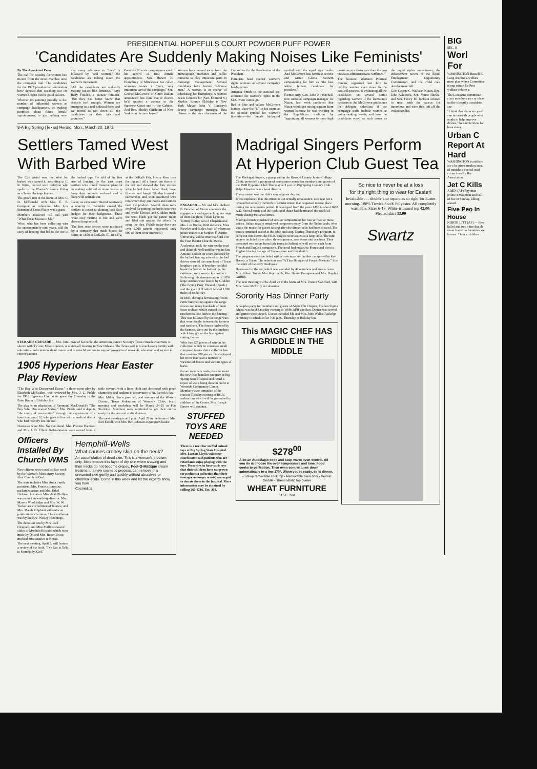PRESIDENTIAL HOPEFULS COURT POWDER PUFF POWER
'Candidates Are Suddenly Making Noises Like Feminists'
By The Associated Press
The call for equality for women has moved from the street marches onto the campaign trail. The candidates for the 1972 presidential nomination have decided that speaking out on women's rights can be good politics.
Whether it's pointing proudly to the number of influential women at campaign headquarters, or making promises about future female appointments, or just making sure that every reference to "men" is followed by "and women," the candidates are talking about the women's movement.
"All the candidates are suddenly making noises like feminists," says Betty Friedan, a pioneer feminist. "But they had better know that rhetoric isn't enough. Women are emerging as a real political force and we intend to pin down all the candidates on their talk and promises."
President Nixon's campaigners extoll his record of first female appointments. Sen. Hubert H. Humphrey of Minnesota has called women's issues a "very, very important part of the campaign." Sen. George McGovern of South Dakota announced last June that if elected he'd appoint a woman to the Supreme Court and to the Cabinet. And Rep. Shirley Chisholm of New York is in the race herself.
Women have moved away from the mimeograph machines and coffee canteens to play important parts in campaign management. Several candidates have female "advance men." A woman is in charge of scheduling for Humphrey. A women heads Citizens for (Sen. Edmund S.) Muskie. Ronnie Eldridge is New York Mayor John V. Lindsay's deputy campaign manager. Rita Hauser is the vice chairman of the Committee for the Re-election of the President.
Feminists head special women's rights sections at several campaign headquarters.
Amanda Smith is the national co-ordinator for women's rights in the McGovern campaign.
Red or blue and yellow McGovern buttons show the "O" in his name as the popular symbol for women's liberation—the female biological symbol with the equal sign inside. And McGovern has feminist activist and writer Gloria Steinem campaigning for him as "the best white female candidate for president."
Former Atty. Gen. John N. Mitchell, now national campaign manager for Nixon, last week predicted that Nixon would get strong support from women because he was working in the Republican tradition by "appointing all women to more high positions at a faster rate than the two previous administrations combined."
The National Woman's Political Caucus, organized last July to involve women even more in the political process, is evaluating all the candidates on several points regarding women: if the Democrats conform to the McGovern guidelines for delegate selection; if the campaign staffs include women at policy-making levels; and how the candidates voted on such issues as the equal rights amendment, the enforcement power of the Equal Employment Opportunity Commission, and the child care development bill.
Gov. George C. Wallace, Nixon, Rep. John Ashbrock, Sen. Vance Hartke, and Sen. Henry M. Jackson refused to meet with the caucus for interviews and were thus left off the evaluation list.
8-A Big Spring (Texas) Herald, Mon., March 20, 1972
Settlers Tamed West With Barbed Wire
The Colt pistol won the West but barbed wire tamed it, according to C. R. Witte, barbed wire hobbyist who spoke to the Woman's Forum Friday as a Texas Heritage feature.
The group met at the home of Mrs. C. D. McDonald with Mrs. E. B. Compton as cohostess. Mrs. Gus Brannon of Cross Plains was a guest.
Members answered roll call with "What Texas Means to Me."
Witte, who has been collecting wire for approximately nine years, told the story of fencing that led to the use of the barbed type. He told of the first use of fencing by the east coast settlers who found material plentiful in making split rail or stone fences to keep their animals enclosed and to keep wild animals out.
Later, as expansion moved westward, a scarcity of materials caused the settlers to resort to planting bois d'arc hedges for their hedgerows. These were easy victims to fire and were deemed impractical.
The first wire fences were produced by a company that made hoops for skirts in 1850 at DeKalb, Ill. In 1872, at the DeKalb Fair, Henry Rose took the top rail off a fence, put thorns in the rail and showed the Fair visitors what he had done. Jacob Hash, Isaac Elwood and Joseph Glidden formed a partnership and soon produced wire into which they put thorns and farmers used the product. Several ideas were evolved for putting the barbs into wire and while Elwood and Glidden made the wire, Hash got the patent rights and filed suit against the others for using the idea. (While today there are over 1,000 patents registered, only 600 of them were invented.)
STAR AIDS CRUSADE — Mrs. Jim Lewis of Kerrville, the American Cancer Society's Texas crusade chairman, is shown with TV star, Mike Conners, at a kick-off meeting in New Orleans. The Texas goal is to reach every family with educational information about cancer and to raise $4 million to support programs of research, education and service to cancer patients.
1905 Hyperions Hear Easter Play Review
"The Boy Who Discovered Easter," a three-scene play by Elizabeth McFadden, was reviewed by Mrs. J. C. Pickle for 1905 Hyperion Club at its guest day Thursday in the Patio Room of Holiday Inn.
The play is an adaptation of Raymond MacDonald's "The Boy Who Discovered Spring." Mrs. Pickle said it depicts "the surety of resurrection" through the experiences of a lame boy, aged 12, who goes to live with a medical doctor who had recently lost his son.
Hostesses were Mrs. Norman Read, Mrs. Preston Harrison and Mrs. J. D. Elliott. Refreshments were served from a table covered with a linen cloth and decorated with green shamrocks and napkins in observance of St. Patrick's day.
Mrs. Miller Harris presided, and announced the Western District, Texas Federation of Women's Clubs, board meeting and workshop will be March 24-25 in Fort Stockton. Members were reminded to get their entries ready for the arts and crafts division.
The next meeting is at 3 p.m., April 20 in the home of Mrs. Earl Ezzell, with Mrs. Ben Johnson as program leader.
Officers Installed By Church WMS
New officers were installed last week by the Woman's Missionary Society, First Church of God.
The slate includes Miss Anna Smith, president; Mrs. Francis Longsine, parliamentarian; and Mrs. Ethel Hickson, historian. Miss Arah Phillips was named stewardship director. Mrs. Marvin Wooldridge and Mrs. W. W. Tucker are cochairmen of finance, and Mrs. Maude Oliphant will serve as publications chairman. The installation was by the Rev. Wesley Hutchings.
The devotion was by Mrs. Paul Chappell, and Miss Phillips showed slides of Mwihila Hospital which were made by Dr. and Mrs. Roger Bruce, medical missionaries in Kenya.
The next meeting, April 3, will feature a review of the book, "I've Got to Talk to Somebody, God."
Hemphill-Wells
What causes crepey skin on the neck?
An accumulation of dead skin. This is a woman's problem only. Men remove this layer of dry skin when shaving and their necks do not become crepey. Peel-O-Matique cream treatment, a new cosmetic process, can remove this unwanted skin gently and quickly without abrasives or chemical acids. Come in this week and let the experts show you how.
Cosmetics
ENGAGED — Mr. and Mrs. Delbert N. Bowden of Mexia announce the engagement and approaching marriage of their daughter, Vickie Lynn, to Tommy Butler, son of Chaplain and Mrs. Lee Butler, 2604 Rebecca. Miss Bowden and Butler, both of whom are junior students at Stephen F. Austin University, will be married April 1 in the First Baptist Church, Mexia.
A salesman took the wire on the road and didn't do well until he was in San Antonio and set up a pen enclosed by the barbed fencing into which he had driven some of the raunchiest of Texas longhorn cattle. When they couldn't break the barrier he had set up, the cattlemen were won to his product. Following this demonstration in 1876 large ranches were fenced by Glidden (The Frying Pan); Elwood, (Spade) and the giant XIT which fenced 1,500 miles of it's border.
In 1883, during a devastating freeze, cattle bunched up against the range fences and many hundreds of them froze to death which caused the ranchers to lose faith in the fencing. This was followed by the range wars that were fought between the farmers and ranchers. The fences replaced by the farmers, were cut by the ranchers which brought on the law against cutting fences.
Witte has 225 pieces of wire in his collection which he considers small compared to one that a collector has that contains 600 pieces. He displayed his wires that have a number of varieties of fences and various types of barbs.
Forum members made plans to assist the new food handlers program at Big Spring State Hospital and heard a report of work being done in crafts at Westside Community Center. Members were reminded of the concert Tuesday evening at HCJC auditorium which will be presented by children of the Center. Mrs. Joseph Dawes will conduct.
STUFFED TOYS ARE NEEDED
There is a need for stuffed animal toys at Big Spring State Hospital. Mrs. Larson Lloyd, volunteer coordinator said patients who are retardants enjoy playing with the toys. Persons who have such toys that their children have outgrown (or perhaps a collection that their teenager no longer wants) are urged to donate them to the hospital. More information may be obtained by calling 267-8216, Ext. 308.
Madrigal Singers Perform At Hyperion Club Guest Tea
The Madrigal Singers, a group within the Howard County Junior College Choir, presented a program of renaissance music for members and guests of the 1948 Hyperion Club Thursday at 2 p.m. in Big Spring Country Club. Ralph Dowden was choral director.
The occasion was the club's annual guest day tea.
It was explained that this music is not actually renaissance, as it was not a revival but actually the birth of secular music that happened to take place during the renaissance period. It developed from the years 1450 to about 1600 A.D. Sacred music and the traditional chant had dominated the world of music during medieval times.
Madrigal music consisted of secular compositions for four or five, or more, voices. Italian royalty employed composers many from the Netherlands, who wrote the music for guests to sing after the dinner table had been cleared. The guests remained seated at the table and sang. During Thursday's program, to carry out this theme, the HCJC singers were seated at a long table. The nine singers included three altos, three sopranos, two tenors and one bass. They presented two songs from Italy (sung in Italian) as well as two each from French and English composers. The trend had moved to France and then to England during the age of Shakespeare and Elizabeth I.
The program was concluded with a contemporary number composed by Ken Barrett, a Texan. The selection was "A Tiny Bouquet of Forget-Me-nots." It is the spirit of the early madrigals.
Hostesses for the tea, which was attended by 44 members and guests, were Mrs. Robert Tinley, Mrs. Roy Lamb, Mrs. Henry Thompson and Mrs. Hayden Griffith.
The next meeting will be April 20 in the home of Mrs. Vernon Swafford, with Mrs. Gene McElroy as cohostess.
Sorority Has Dinner Party
A couples party for members and guests of Alpha Chi Chapter, Epsilon Sigma Alpha, was held Saturday evening at Webb AFB pavilion. Dinner was served, and games were played. Guests included Mr. and Mrs. John Wallis. A pledge ceremony is scheduled at 7:30 p.m., Thursday at Holiday Inn.
This MAGIC CHEF HAS A GRIDDLE IN THE MIDDLE
$278<sup>00</sup>
Also an AutoMagic cook and keep warm oven control. All you do is choose the oven temperature and time. Food cooks to perfection. Then oven control turns down automatically to a low 170°. When you're ready, so is dinner.
• Lift-up removable cook top • Removable oven door • Built-In Griddle • Thermostatic top burner
WHEAT FURNITURE
115 E. 2nd
So nice to never be at a loss
for the right thing to wear for Easter!
Invaluable . . . double knit separates so right for Easter morning. 100% Trevira Star® Polyester. All completely washable. Sizes 6-18. White-trimmed top 42.00. Pleated skirt 33.00
Swartz
BIG
SEC. B
Worl For
WASHINGTON Russell B. Long shaping a welfare ment plan which Committee is exp stitute for Pres welfare-reform p
The Louisiana committee chair members are cry ideas on the s lengthy considera sue.
"I think that about six good can increase th people who ought to help improve ditions," he said terview for broa siana.
Urban C Report At Hard
WASHINGTON in addicts are s be given medica stead of punishe a special stud crime done by Bar Association
Jet C Kills
ADEN (AP) Egyptian jetline a mountain and ball of fire in Sunday, killing aboard.
Five Peo In House
NORTH LITT (AP) — Five killed and two a fire that de room frame ho Identities we known. Three c children.